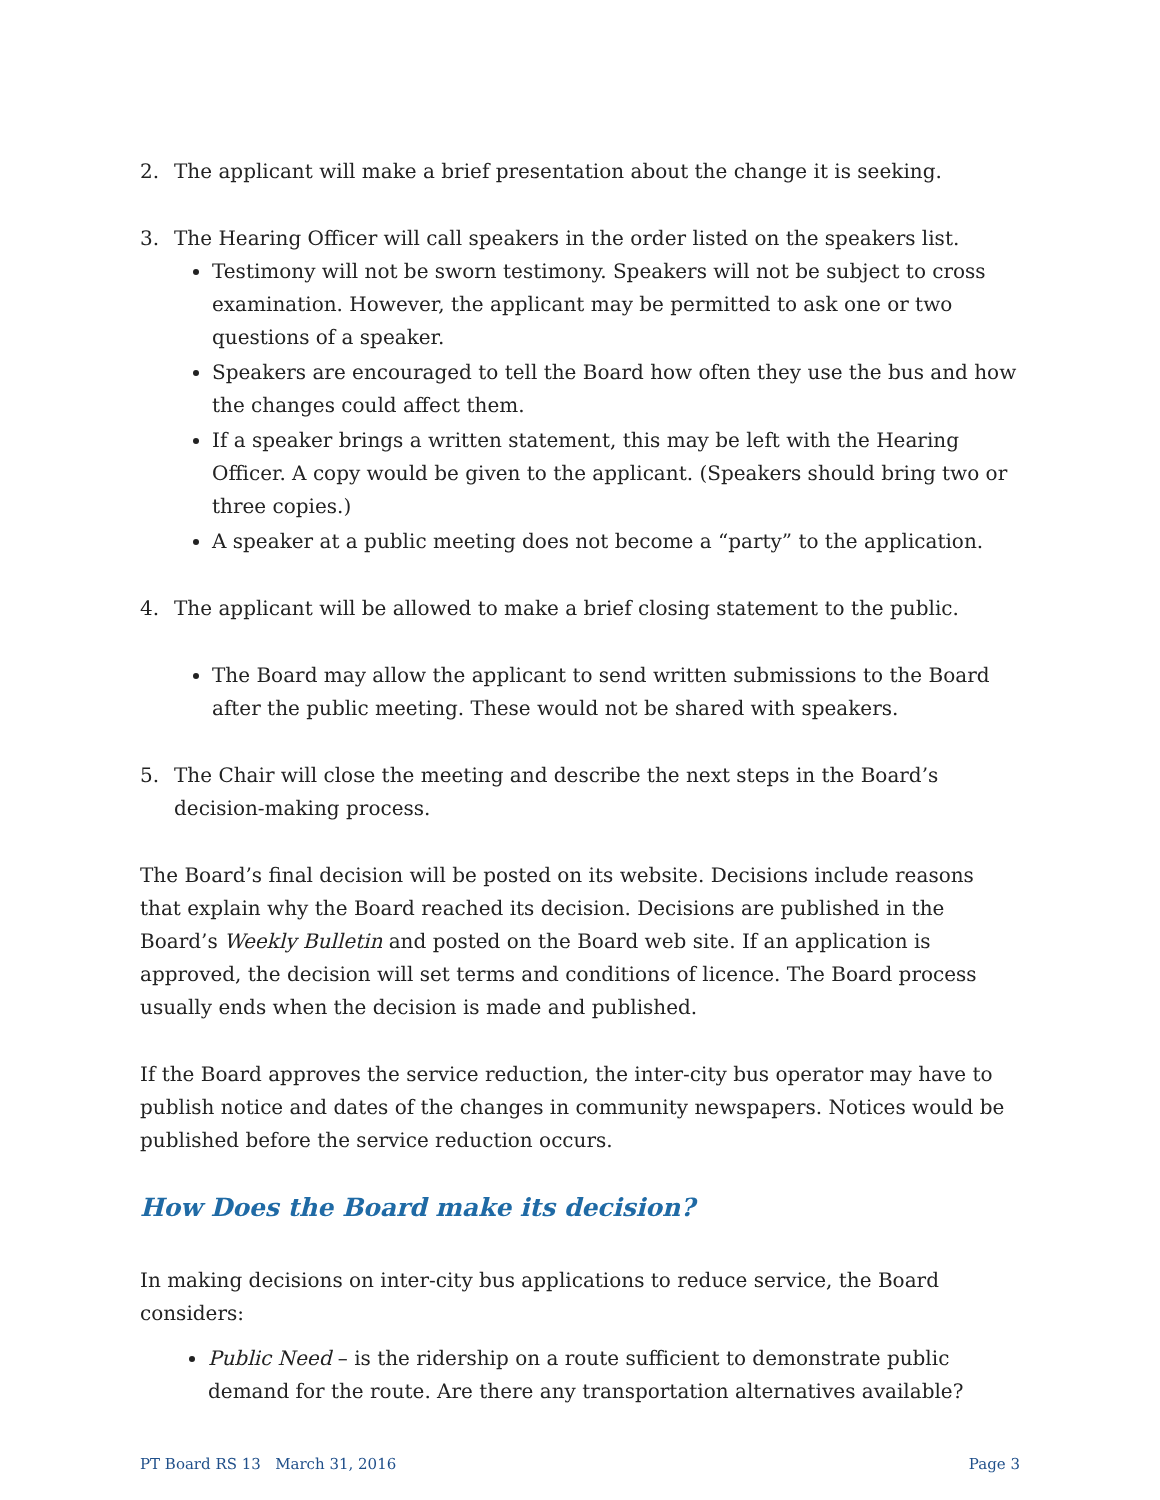2. The applicant will make a brief presentation about the change it is seeking.
3. The Hearing Officer will call speakers in the order listed on the speakers list.
Testimony will not be sworn testimony. Speakers will not be subject to cross examination. However, the applicant may be permitted to ask one or two questions of a speaker.
Speakers are encouraged to tell the Board how often they use the bus and how the changes could affect them.
If a speaker brings a written statement, this may be left with the Hearing Officer. A copy would be given to the applicant. (Speakers should bring two or three copies.)
A speaker at a public meeting does not become a “party” to the application.
4. The applicant will be allowed to make a brief closing statement to the public.
The Board may allow the applicant to send written submissions to the Board after the public meeting. These would not be shared with speakers.
5. The Chair will close the meeting and describe the next steps in the Board’s decision-making process.
The Board’s final decision will be posted on its website. Decisions include reasons that explain why the Board reached its decision. Decisions are published in the Board’s Weekly Bulletin and posted on the Board web site. If an application is approved, the decision will set terms and conditions of licence. The Board process usually ends when the decision is made and published.
If the Board approves the service reduction, the inter-city bus operator may have to publish notice and dates of the changes in community newspapers. Notices would be published before the service reduction occurs.
How Does the Board make its decision?
In making decisions on inter-city bus applications to reduce service, the Board considers:
Public Need – is the ridership on a route sufficient to demonstrate public demand for the route. Are there any transportation alternatives available?
PT Board RS 13 March 31, 2016 Page 3